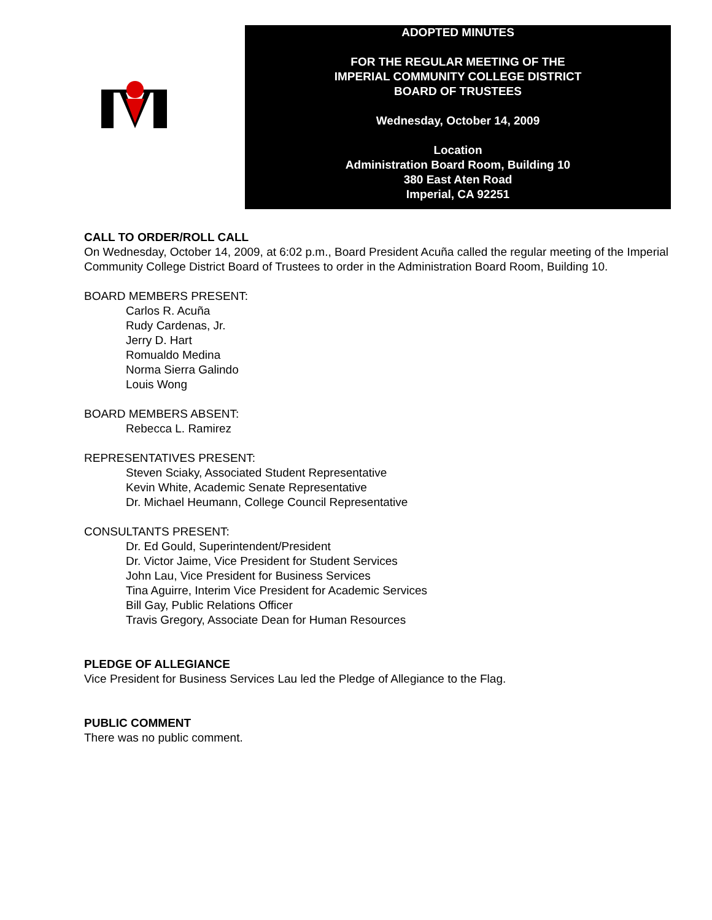ADOPTED MINUTES
FOR THE REGULAR MEETING OF THE
IMPERIAL COMMUNITY COLLEGE DISTRICT
BOARD OF TRUSTEES
Wednesday, October 14, 2009
Location
Administration Board Room, Building 10
380 East Aten Road
Imperial, CA 92251
CALL TO ORDER/ROLL CALL
On Wednesday, October 14, 2009, at 6:02 p.m., Board President Acuña called the regular meeting of the Imperial Community College District Board of Trustees to order in the Administration Board Room, Building 10.
BOARD MEMBERS PRESENT:
Carlos R. Acuña
Rudy Cardenas, Jr.
Jerry D. Hart
Romualdo Medina
Norma Sierra Galindo
Louis Wong
BOARD MEMBERS ABSENT:
Rebecca L. Ramirez
REPRESENTATIVES PRESENT:
Steven Sciaky, Associated Student Representative
Kevin White, Academic Senate Representative
Dr. Michael Heumann, College Council Representative
CONSULTANTS PRESENT:
Dr. Ed Gould, Superintendent/President
Dr. Victor Jaime, Vice President for Student Services
John Lau, Vice President for Business Services
Tina Aguirre, Interim Vice President for Academic Services
Bill Gay, Public Relations Officer
Travis Gregory, Associate Dean for Human Resources
PLEDGE OF ALLEGIANCE
Vice President for Business Services Lau led the Pledge of Allegiance to the Flag.
PUBLIC COMMENT
There was no public comment.